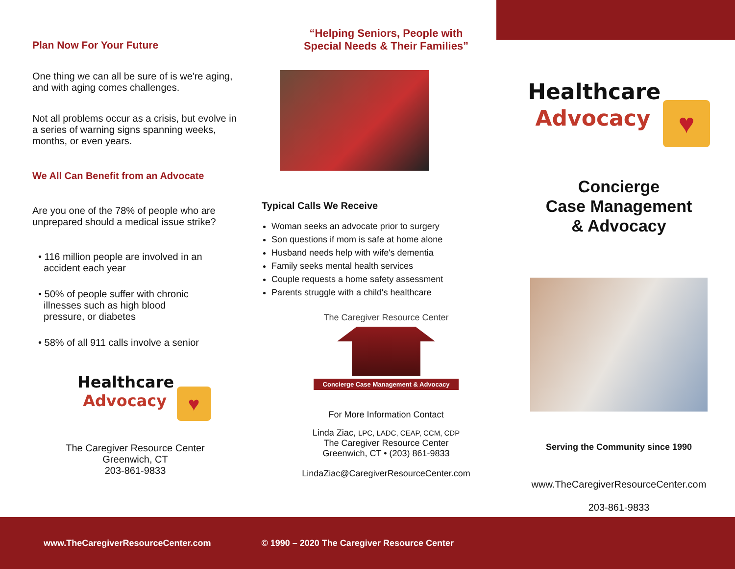Plan Now For Your Future
One thing we can all be sure of is we're aging, and with aging comes challenges.
Not all problems occur as a crisis, but evolve in a series of warning signs spanning weeks, months, or even years.
We All Can Benefit from an Advocate
Are you one of the 78% of people who are unprepared should a medical issue strike?
• 116 million people are involved in an
accident each year
• 50% of people suffer with chronic
illnesses such as high blood
pressure, or diabetes
• 58% of all 911 calls involve a senior
Healthcare
Advocacy ♥
The Caregiver Resource Center
Greenwich, CT
203-861-9833
“Helping Seniors, People with
Special Needs & Their Families”
Typical Calls We Receive
Woman seeks an advocate prior to surgery
Son questions if mom is safe at home alone
Husband needs help with wife's dementia
Family seeks mental health services
Couple requests a home safety assessment
Parents struggle with a child's healthcare
The Caregiver Resource Center
Concierge Case Management & Advocacy
For More Information Contact
Linda Ziac, LPC, LADC, CEAP, CCM, CDP
The Caregiver Resource Center
Greenwich, CT • (203) 861-9833
LindaZiac@CaregiverResourceCenter.com
Healthcare
Advocacy ♥
Concierge
Case Management
& Advocacy
Serving the Community since 1990
www.TheCaregiverResourceCenter.com
203-861-9833
www.TheCaregiverResourceCenter.com © 1990 – 2020 The Caregiver Resource Center